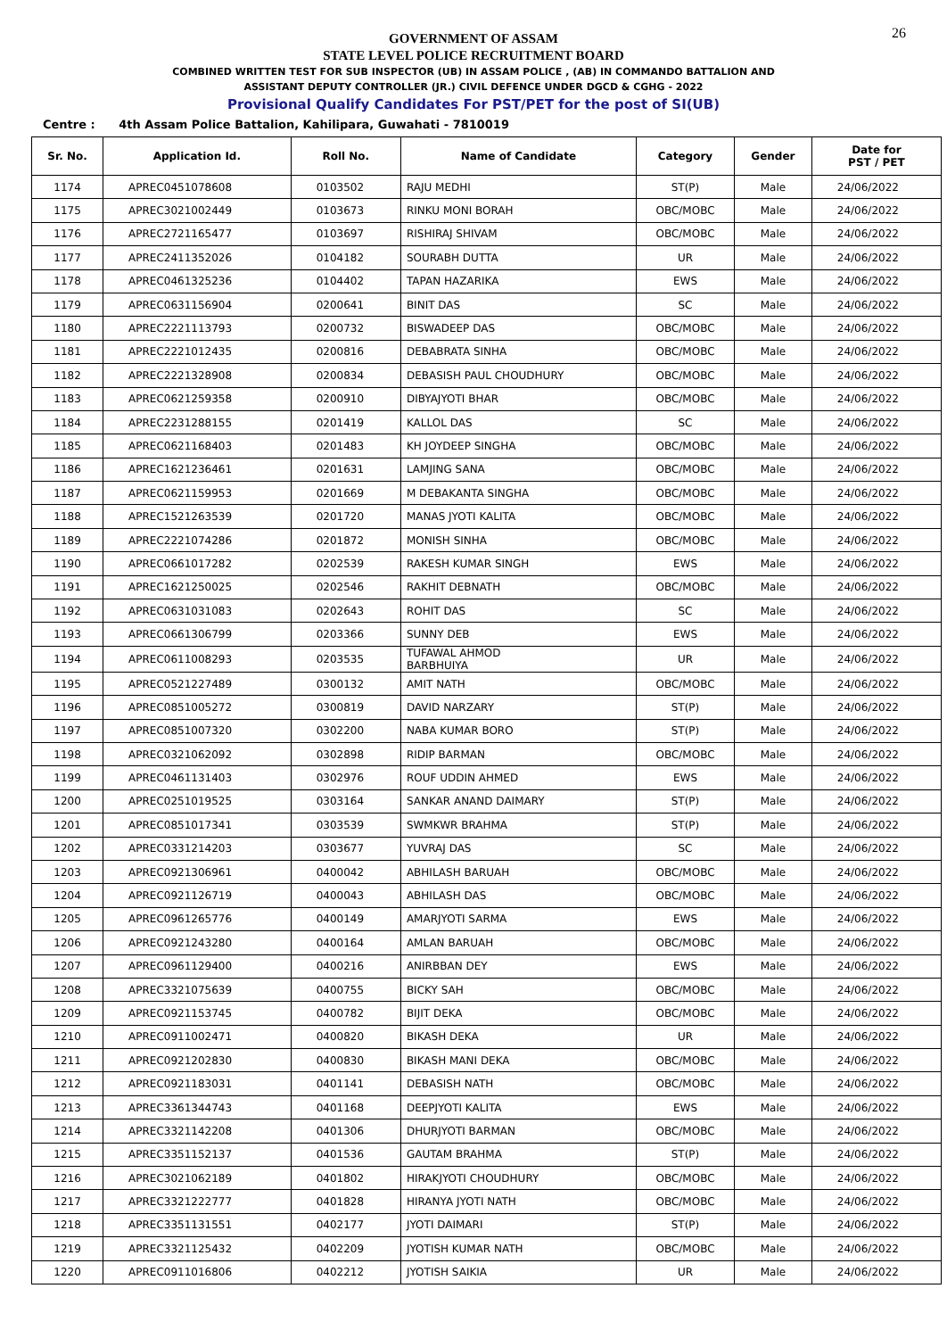26
GOVERNMENT OF ASSAM
STATE LEVEL POLICE RECRUITMENT BOARD
COMBINED WRITTEN TEST FOR SUB INSPECTOR (UB) IN ASSAM POLICE , (AB) IN COMMANDO BATTALION AND
ASSISTANT DEPUTY CONTROLLER (JR.) CIVIL DEFENCE UNDER DGCD & CGHG - 2022
Provisional Qualify Candidates For PST/PET for the post of SI(UB)
Centre : 4th Assam Police Battalion, Kahilipara, Guwahati - 7810019
| Sr. No. | Application Id. | Roll No. | Name of Candidate | Category | Gender | Date for PST / PET |
| --- | --- | --- | --- | --- | --- | --- |
| 1174 | APREC0451078608 | 0103502 | RAJU MEDHI | ST(P) | Male | 24/06/2022 |
| 1175 | APREC3021002449 | 0103673 | RINKU MONI BORAH | OBC/MOBC | Male | 24/06/2022 |
| 1176 | APREC2721165477 | 0103697 | RISHIRAJ SHIVAM | OBC/MOBC | Male | 24/06/2022 |
| 1177 | APREC2411352026 | 0104182 | SOURABH DUTTA | UR | Male | 24/06/2022 |
| 1178 | APREC0461325236 | 0104402 | TAPAN HAZARIKA | EWS | Male | 24/06/2022 |
| 1179 | APREC0631156904 | 0200641 | BINIT DAS | SC | Male | 24/06/2022 |
| 1180 | APREC2221113793 | 0200732 | BISWADEEP DAS | OBC/MOBC | Male | 24/06/2022 |
| 1181 | APREC2221012435 | 0200816 | DEBABRATA SINHA | OBC/MOBC | Male | 24/06/2022 |
| 1182 | APREC2221328908 | 0200834 | DEBASISH PAUL CHOUDHURY | OBC/MOBC | Male | 24/06/2022 |
| 1183 | APREC0621259358 | 0200910 | DIBYAJYOTI BHAR | OBC/MOBC | Male | 24/06/2022 |
| 1184 | APREC2231288155 | 0201419 | KALLOL DAS | SC | Male | 24/06/2022 |
| 1185 | APREC0621168403 | 0201483 | KH JOYDEEP SINGHA | OBC/MOBC | Male | 24/06/2022 |
| 1186 | APREC1621236461 | 0201631 | LAMJING SANA | OBC/MOBC | Male | 24/06/2022 |
| 1187 | APREC0621159953 | 0201669 | M DEBAKANTA SINGHA | OBC/MOBC | Male | 24/06/2022 |
| 1188 | APREC1521263539 | 0201720 | MANAS JYOTI KALITA | OBC/MOBC | Male | 24/06/2022 |
| 1189 | APREC2221074286 | 0201872 | MONISH SINHA | OBC/MOBC | Male | 24/06/2022 |
| 1190 | APREC0661017282 | 0202539 | RAKESH KUMAR SINGH | EWS | Male | 24/06/2022 |
| 1191 | APREC1621250025 | 0202546 | RAKHIT DEBNATH | OBC/MOBC | Male | 24/06/2022 |
| 1192 | APREC0631031083 | 0202643 | ROHIT DAS | SC | Male | 24/06/2022 |
| 1193 | APREC0661306799 | 0203366 | SUNNY DEB | EWS | Male | 24/06/2022 |
| 1194 | APREC0611008293 | 0203535 | TUFAWAL AHMOD BARBHUIYA | UR | Male | 24/06/2022 |
| 1195 | APREC0521227489 | 0300132 | AMIT NATH | OBC/MOBC | Male | 24/06/2022 |
| 1196 | APREC0851005272 | 0300819 | DAVID NARZARY | ST(P) | Male | 24/06/2022 |
| 1197 | APREC0851007320 | 0302200 | NABA KUMAR BORO | ST(P) | Male | 24/06/2022 |
| 1198 | APREC0321062092 | 0302898 | RIDIP BARMAN | OBC/MOBC | Male | 24/06/2022 |
| 1199 | APREC0461131403 | 0302976 | ROUF UDDIN AHMED | EWS | Male | 24/06/2022 |
| 1200 | APREC0251019525 | 0303164 | SANKAR ANAND DAIMARY | ST(P) | Male | 24/06/2022 |
| 1201 | APREC0851017341 | 0303539 | SWMKWR BRAHMA | ST(P) | Male | 24/06/2022 |
| 1202 | APREC0331214203 | 0303677 | YUVRAJ DAS | SC | Male | 24/06/2022 |
| 1203 | APREC0921306961 | 0400042 | ABHILASH BARUAH | OBC/MOBC | Male | 24/06/2022 |
| 1204 | APREC0921126719 | 0400043 | ABHILASH DAS | OBC/MOBC | Male | 24/06/2022 |
| 1205 | APREC0961265776 | 0400149 | AMARJYOTI SARMA | EWS | Male | 24/06/2022 |
| 1206 | APREC0921243280 | 0400164 | AMLAN BARUAH | OBC/MOBC | Male | 24/06/2022 |
| 1207 | APREC0961129400 | 0400216 | ANIRBBAN DEY | EWS | Male | 24/06/2022 |
| 1208 | APREC3321075639 | 0400755 | BICKY SAH | OBC/MOBC | Male | 24/06/2022 |
| 1209 | APREC0921153745 | 0400782 | BIJIT DEKA | OBC/MOBC | Male | 24/06/2022 |
| 1210 | APREC0911002471 | 0400820 | BIKASH DEKA | UR | Male | 24/06/2022 |
| 1211 | APREC0921202830 | 0400830 | BIKASH MANI DEKA | OBC/MOBC | Male | 24/06/2022 |
| 1212 | APREC0921183031 | 0401141 | DEBASISH NATH | OBC/MOBC | Male | 24/06/2022 |
| 1213 | APREC3361344743 | 0401168 | DEEPJYOTI KALITA | EWS | Male | 24/06/2022 |
| 1214 | APREC3321142208 | 0401306 | DHURJYOTI BARMAN | OBC/MOBC | Male | 24/06/2022 |
| 1215 | APREC3351152137 | 0401536 | GAUTAM BRAHMA | ST(P) | Male | 24/06/2022 |
| 1216 | APREC3021062189 | 0401802 | HIRAKJYOTI CHOUDHURY | OBC/MOBC | Male | 24/06/2022 |
| 1217 | APREC3321222777 | 0401828 | HIRANYA JYOTI NATH | OBC/MOBC | Male | 24/06/2022 |
| 1218 | APREC3351131551 | 0402177 | JYOTI DAIMARI | ST(P) | Male | 24/06/2022 |
| 1219 | APREC3321125432 | 0402209 | JYOTISH KUMAR NATH | OBC/MOBC | Male | 24/06/2022 |
| 1220 | APREC0911016806 | 0402212 | JYOTISH SAIKIA | UR | Male | 24/06/2022 |